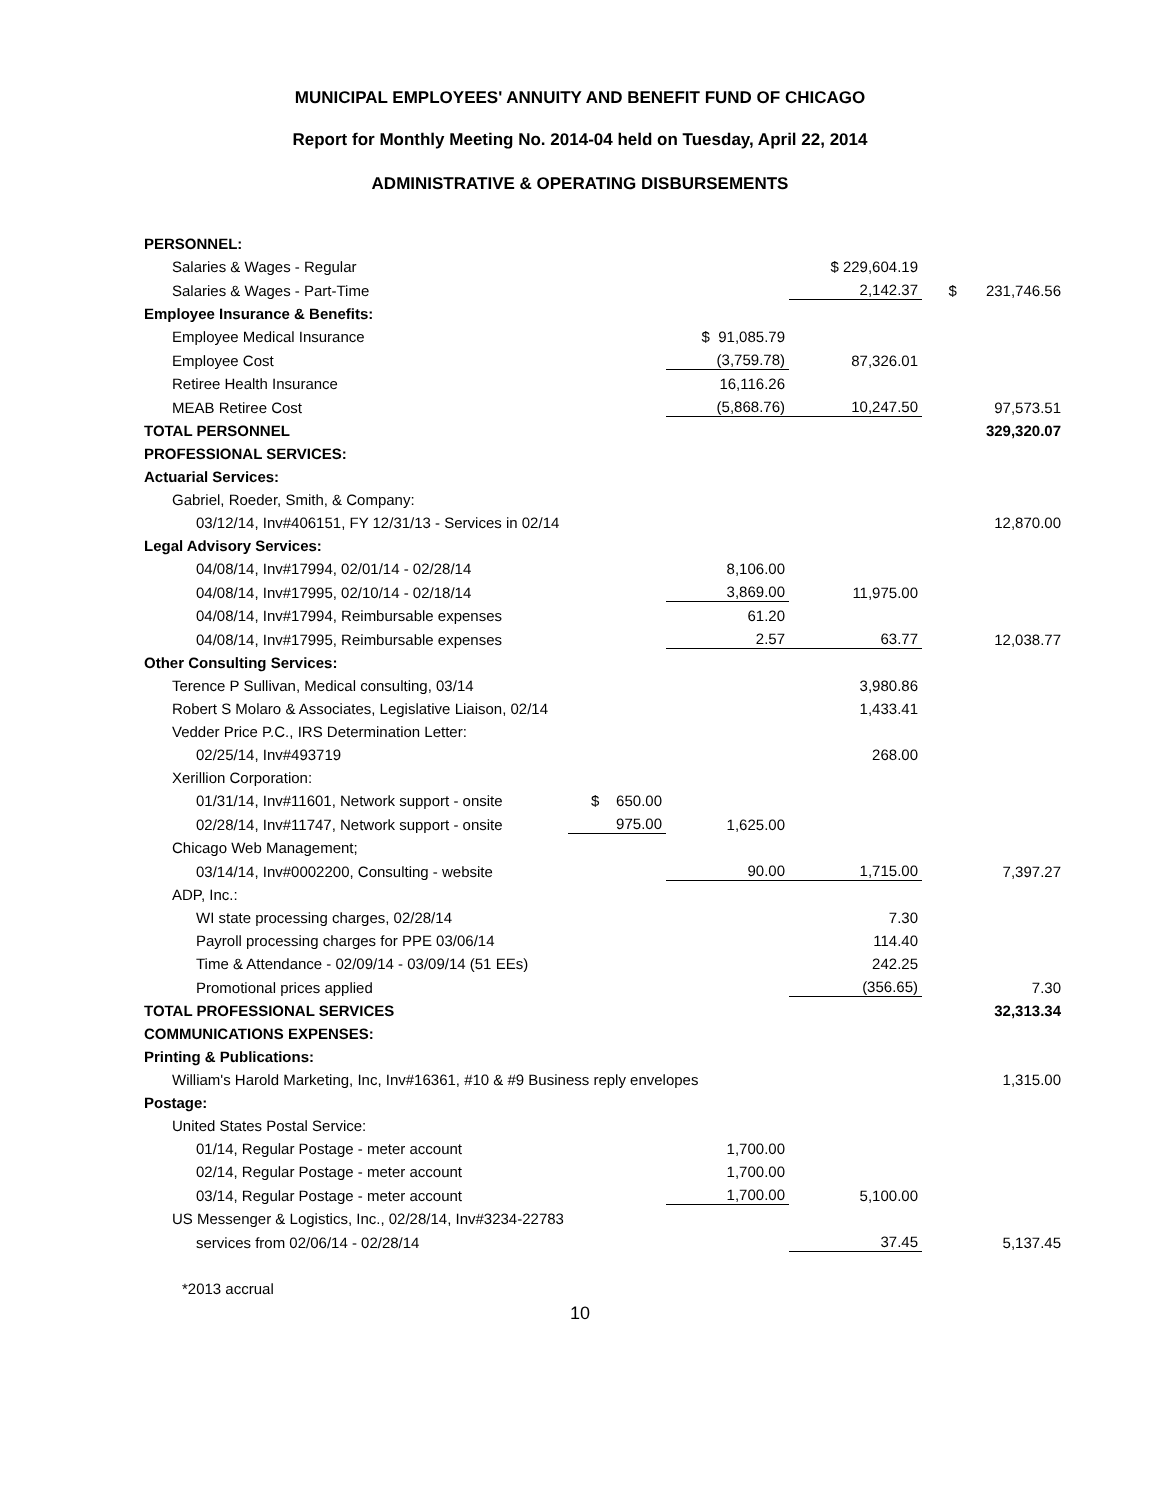MUNICIPAL EMPLOYEES' ANNUITY AND BENEFIT FUND OF CHICAGO
Report for Monthly Meeting No. 2014-04 held on Tuesday, April 22, 2014
ADMINISTRATIVE & OPERATING DISBURSEMENTS
| PERSONNEL: | | | | |
| Salaries & Wages - Regular | | | $ 229,604.19 | |
| Salaries & Wages - Part-Time | | | 2,142.37 | $ 231,746.56 |
| Employee Insurance & Benefits: | | | | |
| Employee Medical Insurance | | $ 91,085.79 | | |
| Employee Cost | | (3,759.78) | 87,326.01 | |
| Retiree Health Insurance | | 16,116.26 | | |
| MEAB Retiree Cost | | (5,868.76) | 10,247.50 | 97,573.51 |
| TOTAL PERSONNEL | | | | 329,320.07 |
| PROFESSIONAL SERVICES: | | | | |
| Actuarial Services: | | | | |
| Gabriel, Roeder, Smith, & Company: | | | | |
| 03/12/14, Inv#406151, FY 12/31/13 - Services in 02/14 | | | | 12,870.00 |
| Legal Advisory Services: | | | | |
| 04/08/14, Inv#17994, 02/01/14 - 02/28/14 | | 8,106.00 | | |
| 04/08/14, Inv#17995, 02/10/14 - 02/18/14 | | 3,869.00 | 11,975.00 | |
| 04/08/14, Inv#17994, Reimbursable expenses | | 61.20 | | |
| 04/08/14, Inv#17995, Reimbursable expenses | | 2.57 | 63.77 | 12,038.77 |
| Other Consulting Services: | | | | |
| Terence P Sullivan, Medical consulting, 03/14 | | | 3,980.86 | |
| Robert S Molaro & Associates, Legislative Liaison, 02/14 | | | 1,433.41 | |
| Vedder Price P.C., IRS Determination Letter: | | | | |
| 02/25/14, Inv#493719 | | | 268.00 | |
| Xerillion Corporation: | | | | |
| 01/31/14, Inv#11601, Network support - onsite | $ 650.00 | | | |
| 02/28/14, Inv#11747, Network support - onsite | 975.00 | 1,625.00 | | |
| Chicago Web Management; | | | | |
| 03/14/14, Inv#0002200, Consulting - website | | 90.00 | 1,715.00 | 7,397.27 |
| ADP, Inc.: | | | | |
| WI state processing charges, 02/28/14 | | | 7.30 | |
| Payroll processing charges for PPE 03/06/14 | | | 114.40 | |
| Time & Attendance - 02/09/14 - 03/09/14 (51 EEs) | | | 242.25 | |
| Promotional prices applied | | | (356.65) | 7.30 |
| TOTAL PROFESSIONAL SERVICES | | | | 32,313.34 |
| COMMUNICATIONS EXPENSES: | | | | |
| Printing & Publications: | | | | |
| William's Harold Marketing, Inc, Inv#16361, #10 & #9 Business reply envelopes | | | | 1,315.00 |
| Postage: | | | | |
| United States Postal Service: | | | | |
| 01/14, Regular Postage - meter account | | 1,700.00 | | |
| 02/14, Regular Postage - meter account | | 1,700.00 | | |
| 03/14, Regular Postage - meter account | | 1,700.00 | 5,100.00 | |
| US Messenger & Logistics, Inc., 02/28/14, Inv#3234-22783 | | | | |
| services from 02/06/14 - 02/28/14 | | | 37.45 | 5,137.45 |
*2013 accrual
10